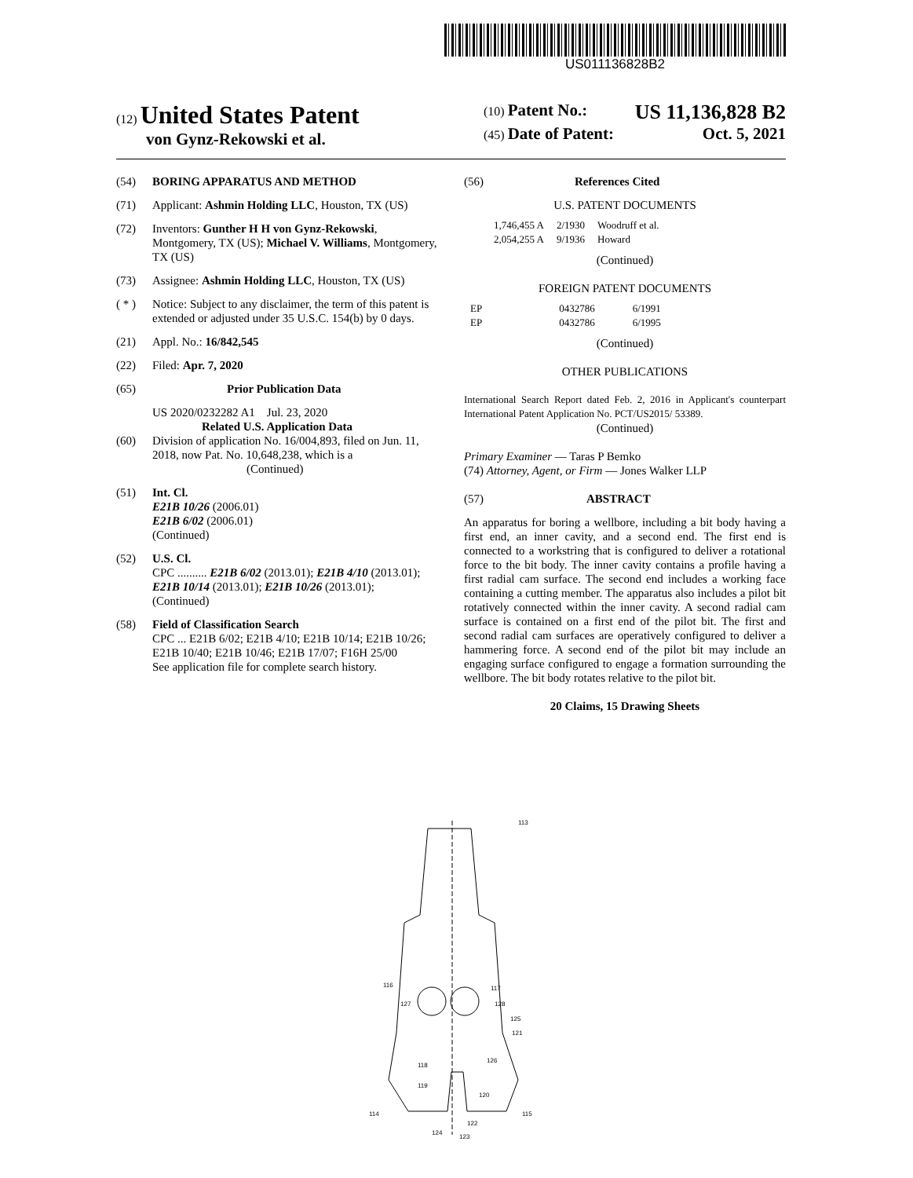US011136828B2
(12) United States Patent
von Gynz-Rekowski et al.
(10) Patent No.: US 11,136,828 B2
(45) Date of Patent: Oct. 5, 2021
(54) BORING APPARATUS AND METHOD
(71) Applicant: Ashmin Holding LLC, Houston, TX (US)
(72) Inventors: Gunther H H von Gynz-Rekowski, Montgomery, TX (US); Michael V. Williams, Montgomery, TX (US)
(73) Assignee: Ashmin Holding LLC, Houston, TX (US)
( * ) Notice: Subject to any disclaimer, the term of this patent is extended or adjusted under 35 U.S.C. 154(b) by 0 days.
(21) Appl. No.: 16/842,545
(22) Filed: Apr. 7, 2020
(65) Prior Publication Data
US 2020/0232282 A1 Jul. 23, 2020
Related U.S. Application Data
(60) Division of application No. 16/004,893, filed on Jun. 11, 2018, now Pat. No. 10,648,238, which is a
(Continued)
(51) Int. Cl.
E21B 10/26 (2006.01)
E21B 6/02 (2006.01)
(Continued)
(52) U.S. Cl.
CPC .......... E21B 6/02 (2013.01); E21B 4/10 (2013.01); E21B 10/14 (2013.01); E21B 10/26 (2013.01);
(Continued)
(58) Field of Classification Search
CPC ... E21B 6/02; E21B 4/10; E21B 10/14; E21B 10/26; E21B 10/40; E21B 10/46; E21B 17/07; F16H 25/00
See application file for complete search history.
(56) References Cited
U.S. PATENT DOCUMENTS
| 1,746,455 A | 2/1930 | Woodruff et al. |
| 2,054,255 A | 9/1936 | Howard |
(Continued)
FOREIGN PATENT DOCUMENTS
| EP | 0432786 | 6/1991 |
| EP | 0432786 | 6/1995 |
(Continued)
OTHER PUBLICATIONS
International Search Report dated Feb. 2, 2016 in Applicant's counterpart International Patent Application No. PCT/US2015/ 53389.
(Continued)
Primary Examiner — Taras P Bemko
(74) Attorney, Agent, or Firm — Jones Walker LLP
(57) ABSTRACT
An apparatus for boring a wellbore, including a bit body having a first end, an inner cavity, and a second end. The first end is connected to a workstring that is configured to deliver a rotational force to the bit body. The inner cavity contains a profile having a first radial cam surface. The second end includes a working face containing a cutting member. The apparatus also includes a pilot bit rotatively connected within the inner cavity. A second radial cam surface is contained on a first end of the pilot bit. The first and second radial cam surfaces are operatively configured to deliver a hammering force. A second end of the pilot bit may include an engaging surface configured to engage a formation surrounding the wellbore. The bit body rotates relative to the pilot bit.
20 Claims, 15 Drawing Sheets
113
116
117
127
128
125
121
118
126
119
120
114
115
124
122
123